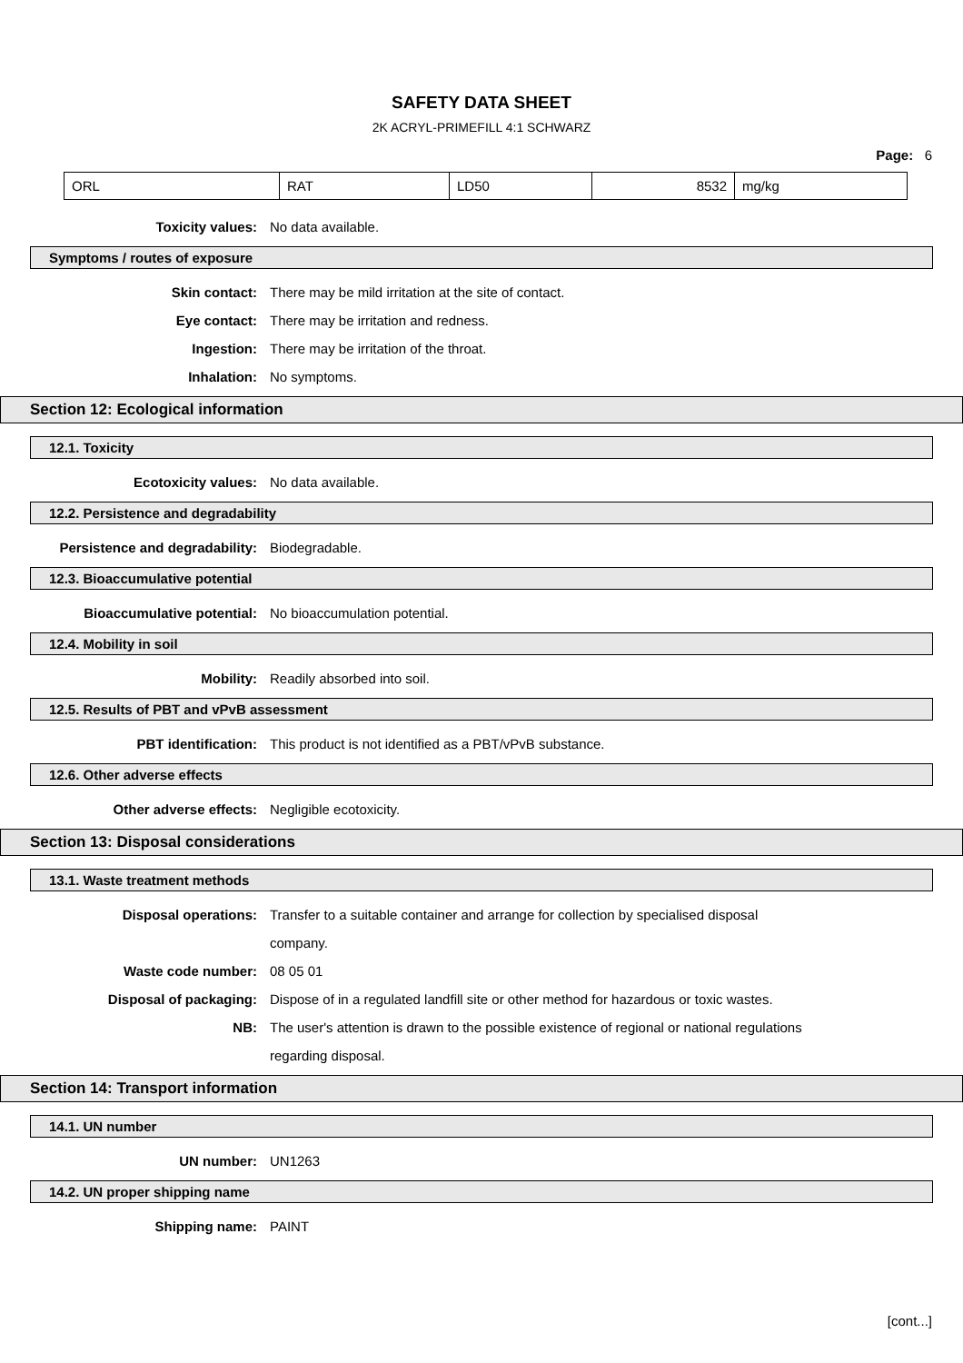SAFETY DATA SHEET
2K ACRYL-PRIMEFILL 4:1 SCHWARZ
Page: 6
| ORL | RAT | LD50 | 8532 | mg/kg |
Toxicity values: No data available.
Symptoms / routes of exposure
Skin contact: There may be mild irritation at the site of contact.
Eye contact: There may be irritation and redness.
Ingestion: There may be irritation of the throat.
Inhalation: No symptoms.
Section 12: Ecological information
12.1. Toxicity
Ecotoxicity values: No data available.
12.2. Persistence and degradability
Persistence and degradability: Biodegradable.
12.3. Bioaccumulative potential
Bioaccumulative potential: No bioaccumulation potential.
12.4. Mobility in soil
Mobility: Readily absorbed into soil.
12.5. Results of PBT and vPvB assessment
PBT identification: This product is not identified as a PBT/vPvB substance.
12.6. Other adverse effects
Other adverse effects: Negligible ecotoxicity.
Section 13: Disposal considerations
13.1. Waste treatment methods
Disposal operations: Transfer to a suitable container and arrange for collection by specialised disposal company.
Waste code number: 08 05 01
Disposal of packaging: Dispose of in a regulated landfill site or other method for hazardous or toxic wastes.
NB: The user's attention is drawn to the possible existence of regional or national regulations regarding disposal.
Section 14: Transport information
14.1. UN number
UN number: UN1263
14.2. UN proper shipping name
Shipping name: PAINT
[cont...]